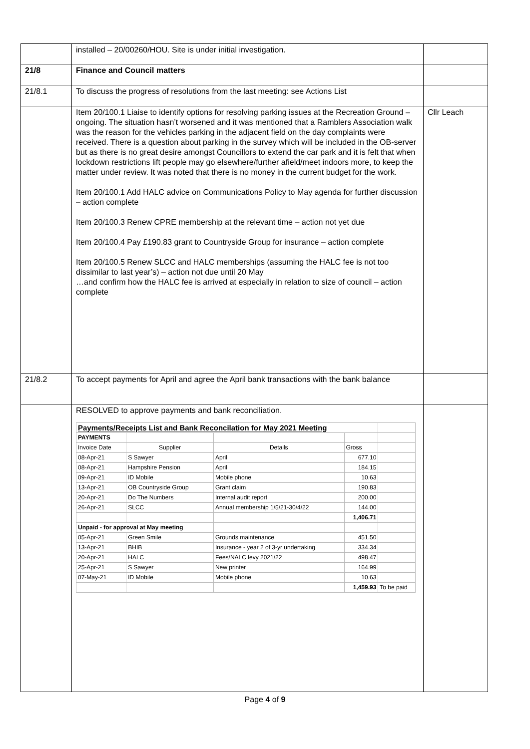| | installed – 20/00260/HOU. Site is under initial investigation. | |
| 21/8 | Finance and Council matters | |
| 21/8.1 | To discuss the progress of resolutions from the last meeting: see Actions List | |
| | Item 20/100.1 Liaise to identify options for resolving parking issues at the Recreation Ground – ongoing. The situation hasn’t worsened and it was mentioned that a Ramblers Association walk was the reason for the vehicles parking in the adjacent field on the day complaints were received. There is a question about parking in the survey which will be included in the OB-server but as there is no great desire amongst Councillors to extend the car park and it is felt that when lockdown restrictions lift people may go elsewhere/further afield/meet indoors more, to keep the matter under review. It was noted that there is no money in the current budget for the work. Item 20/100.1 Add HALC advice on Communications Policy to May agenda for further discussion – action complete Item 20/100.3 Renew CPRE membership at the relevant time – action not yet due Item 20/100.4 Pay £190.83 grant to Countryside Group for insurance – action complete Item 20/100.5 Renew SLCC and HALC memberships (assuming the HALC fee is not too dissimilar to last year’s) – action not due until 20 May …and confirm how the HALC fee is arrived at especially in relation to size of council – action complete | Cllr Leach |
| 21/8.2 | To accept payments for April and agree the April bank transactions with the bank balance | |
| | RESOLVED to approve payments and bank reconciliation. / Payments/Receipts List and Bank Reconcilation for May 2021 Meeting / / / / / / PAYMENTS / / / / / / Invoice Date / Supplier / Details / Gross / / / 08-Apr-21 / S Sawyer / April / 677.10 / / / 08-Apr-21 / Hampshire Pension / April / 184.15 / / / 09-Apr-21 / ID Mobile / Mobile phone / 10.63 / / / 13-Apr-21 / OB Countryside Group / Grant claim / 190.83 / / / 20-Apr-21 / Do The Numbers / Internal audit report / 200.00 / / / 26-Apr-21 / SLCC / Annual membership 1/5/21-30/4/22 / 144.00 / / / / / / 1,406.71 / / / Unpaid - for approval at May meeting / / / / / / 05-Apr-21 / Green Smile / Grounds maintenance / 451.50 / / / 13-Apr-21 / BHIB / Insurance - year 2 of 3-yr undertaking / 334.34 / / / 20-Apr-21 / HALC / Fees/NALC levy 2021/22 / 498.47 / / / 25-Apr-21 / S Sawyer / New printer / 164.99 / / / 07-May-21 / ID Mobile / Mobile phone / 10.63 / / / / / / 1,459.93 / To be paid / | |
Page 4 of 9